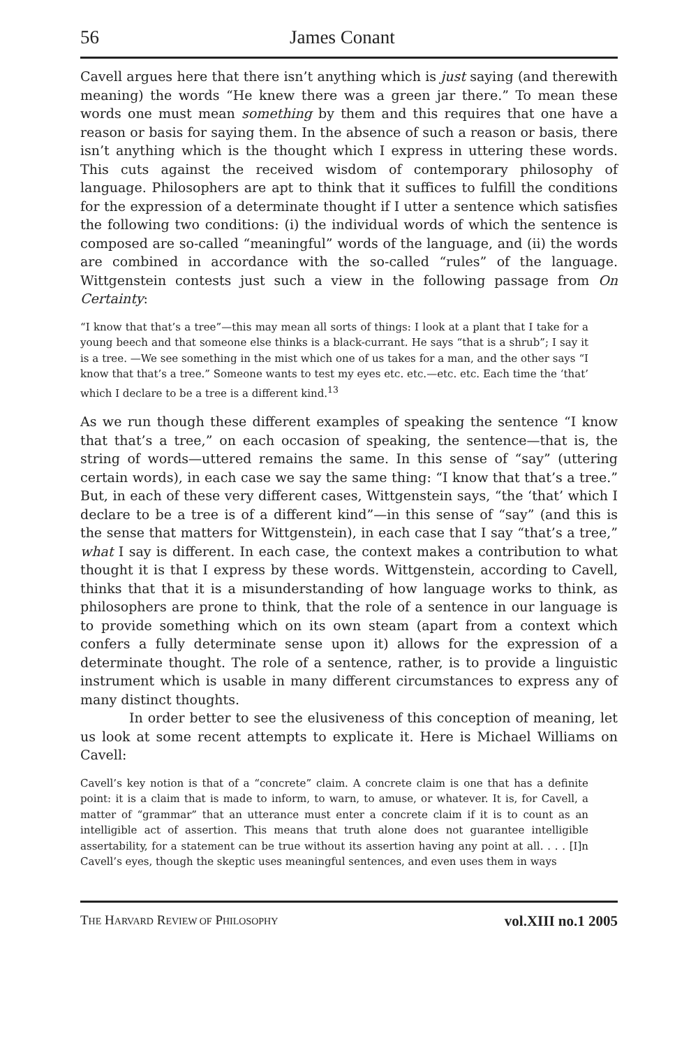56 James Conant
Cavell argues here that there isn’t anything which is just saying (and therewith meaning) the words “He knew there was a green jar there.” To mean these words one must mean something by them and this requires that one have a reason or basis for saying them. In the absence of such a reason or basis, there isn’t anything which is the thought which I express in uttering these words. This cuts against the received wisdom of contemporary philosophy of language. Philosophers are apt to think that it suffices to fulfill the conditions for the expression of a determinate thought if I utter a sentence which satisfies the following two conditions: (i) the individual words of which the sentence is composed are so-called “meaningful” words of the language, and (ii) the words are combined in accordance with the so-called “rules” of the language. Wittgenstein contests just such a view in the following passage from On Certainty:
“I know that that’s a tree”—this may mean all sorts of things: I look at a plant that I take for a young beech and that someone else thinks is a black-currant. He says “that is a shrub”; I say it is a tree. —We see something in the mist which one of us takes for a man, and the other says “I know that that’s a tree.” Someone wants to test my eyes etc. etc.—etc. etc. Each time the ‘that’ which I declare to be a tree is a different kind.<sup>13</sup>
As we run though these different examples of speaking the sentence “I know that that’s a tree,” on each occasion of speaking, the sentence—that is, the string of words—uttered remains the same. In this sense of “say” (uttering certain words), in each case we say the same thing: “I know that that’s a tree.” But, in each of these very different cases, Wittgenstein says, “the ‘that’ which I declare to be a tree is of a different kind”—in this sense of “say” (and this is the sense that matters for Wittgenstein), in each case that I say “that’s a tree,” what I say is different. In each case, the context makes a contribution to what thought it is that I express by these words. Wittgenstein, according to Cavell, thinks that that it is a misunderstanding of how language works to think, as philosophers are prone to think, that the role of a sentence in our language is to provide something which on its own steam (apart from a context which confers a fully determinate sense upon it) allows for the expression of a determinate thought. The role of a sentence, rather, is to provide a linguistic instrument which is usable in many different circumstances to express any of many distinct thoughts.
In order better to see the elusiveness of this conception of meaning, let us look at some recent attempts to explicate it. Here is Michael Williams on Cavell:
Cavell’s key notion is that of a “concrete” claim. A concrete claim is one that has a definite point: it is a claim that is made to inform, to warn, to amuse, or whatever. It is, for Cavell, a matter of “grammar” that an utterance must enter a concrete claim if it is to count as an intelligible act of assertion. This means that truth alone does not guarantee intelligible assertability, for a statement can be true without its assertion having any point at all. . . . [I]n Cavell’s eyes, though the skeptic uses meaningful sentences, and even uses them in ways
THE HARVARD REVIEW OF PHILOSOPHY vol.XIII no.1 2005